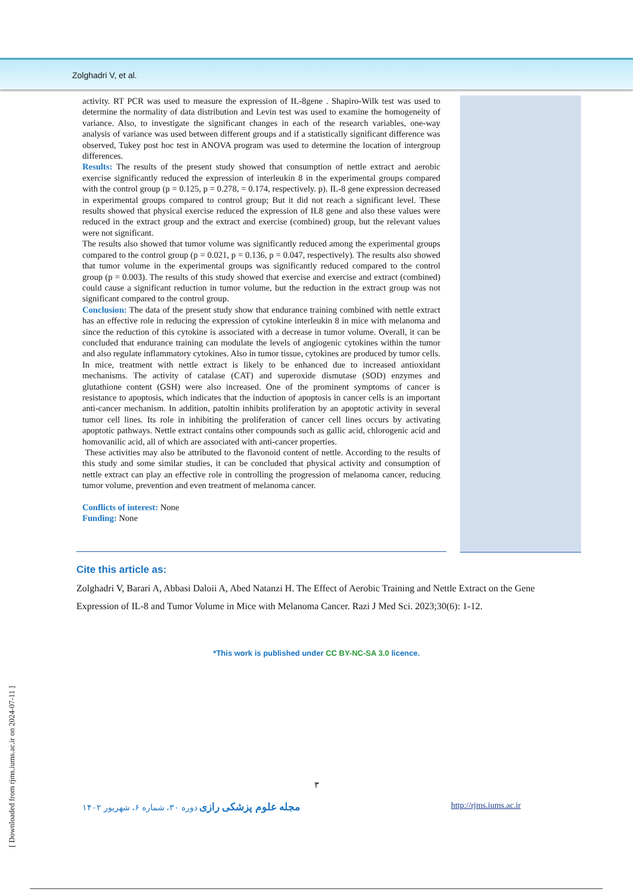Zolghadri V, et al.
activity. RT PCR was used to measure the expression of IL-8gene . Shapiro-Wilk test was used to determine the normality of data distribution and Levin test was used to examine the homogeneity of variance. Also, to investigate the significant changes in each of the research variables, one-way analysis of variance was used between different groups and if a statistically significant difference was observed, Tukey post hoc test in ANOVA program was used to determine the location of intergroup differences.
Results: The results of the present study showed that consumption of nettle extract and aerobic exercise significantly reduced the expression of interleukin 8 in the experimental groups compared with the control group (p = 0.125, p = 0.278, = 0.174, respectively. p). IL-8 gene expression decreased in experimental groups compared to control group; But it did not reach a significant level. These results showed that physical exercise reduced the expression of IL8 gene and also these values were reduced in the extract group and the extract and exercise (combined) group, but the relevant values were not significant.
The results also showed that tumor volume was significantly reduced among the experimental groups compared to the control group (p = 0.021, p = 0.136, p = 0.047, respectively). The results also showed that tumor volume in the experimental groups was significantly reduced compared to the control group (p = 0.003). The results of this study showed that exercise and exercise and extract (combined) could cause a significant reduction in tumor volume, but the reduction in the extract group was not significant compared to the control group.
Conclusion: The data of the present study show that endurance training combined with nettle extract has an effective role in reducing the expression of cytokine interleukin 8 in mice with melanoma and since the reduction of this cytokine is associated with a decrease in tumor volume. Overall, it can be concluded that endurance training can modulate the levels of angiogenic cytokines within the tumor and also regulate inflammatory cytokines. Also in tumor tissue, cytokines are produced by tumor cells. In mice, treatment with nettle extract is likely to be enhanced due to increased antioxidant mechanisms. The activity of catalase (CAT) and superoxide dismutase (SOD) enzymes and glutathione content (GSH) were also increased. One of the prominent symptoms of cancer is resistance to apoptosis, which indicates that the induction of apoptosis in cancer cells is an important anti-cancer mechanism. In addition, patoltin inhibits proliferation by an apoptotic activity in several tumor cell lines. Its role in inhibiting the proliferation of cancer cell lines occurs by activating apoptotic pathways. Nettle extract contains other compounds such as gallic acid, chlorogenic acid and homovanilic acid, all of which are associated with anti-cancer properties.
These activities may also be attributed to the flavonoid content of nettle. According to the results of this study and some similar studies, it can be concluded that physical activity and consumption of nettle extract can play an effective role in controlling the progression of melanoma cancer, reducing tumor volume, prevention and even treatment of melanoma cancer.
Conflicts of interest: None
Funding: None
Cite this article as:
Zolghadri V, Barari A, Abbasi Daloii A, Abed Natanzi H. The Effect of Aerobic Training and Nettle Extract on the Gene Expression of IL-8 and Tumor Volume in Mice with Melanoma Cancer. Razi J Med Sci. 2023;30(6): 1-12.
*This work is published under CC BY-NC-SA 3.0 licence.
۳
مجله علوم پزشکی رازی دوره ۳۰، شماره ۶، شهریور ۱۴۰۲ http://rjms.iums.ac.ir
[ Downloaded from rjms.iums.ac.ir on 2024-07-11 ]